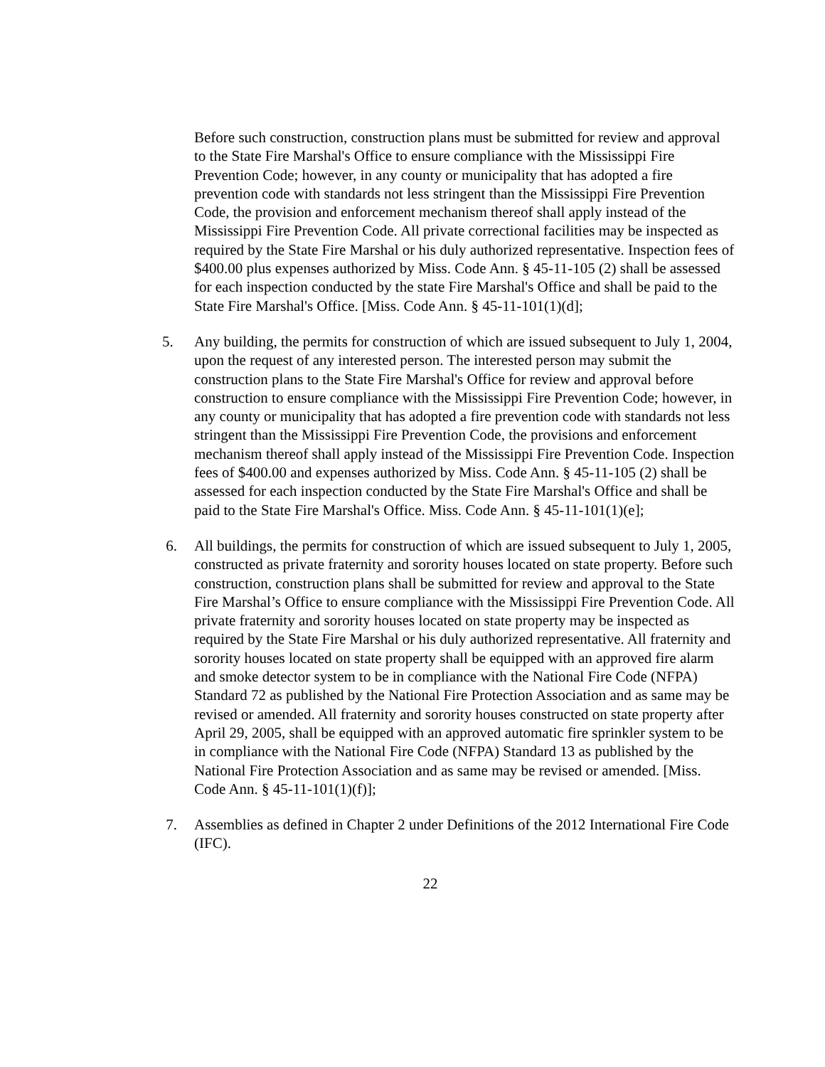Before such construction, construction plans must be submitted for review and approval to the State Fire Marshal's Office to ensure compliance with the Mississippi Fire Prevention Code; however, in any county or municipality that has adopted a fire prevention code with standards not less stringent than the Mississippi Fire Prevention Code, the provision and enforcement mechanism thereof shall apply instead of the Mississippi Fire Prevention Code. All private correctional facilities may be inspected as required by the State Fire Marshal or his duly authorized representative. Inspection fees of $400.00 plus expenses authorized by Miss. Code Ann. § 45-11-105 (2) shall be assessed for each inspection conducted by the state Fire Marshal's Office and shall be paid to the State Fire Marshal's Office. [Miss. Code Ann. § 45-11-101(1)(d];
5. Any building, the permits for construction of which are issued subsequent to July 1, 2004, upon the request of any interested person. The interested person may submit the construction plans to the State Fire Marshal's Office for review and approval before construction to ensure compliance with the Mississippi Fire Prevention Code; however, in any county or municipality that has adopted a fire prevention code with standards not less stringent than the Mississippi Fire Prevention Code, the provisions and enforcement mechanism thereof shall apply instead of the Mississippi Fire Prevention Code. Inspection fees of $400.00 and expenses authorized by Miss. Code Ann. § 45-11-105 (2) shall be assessed for each inspection conducted by the State Fire Marshal's Office and shall be paid to the State Fire Marshal's Office. Miss. Code Ann. § 45-11-101(1)(e];
6. All buildings, the permits for construction of which are issued subsequent to July 1, 2005, constructed as private fraternity and sorority houses located on state property. Before such construction, construction plans shall be submitted for review and approval to the State Fire Marshal’s Office to ensure compliance with the Mississippi Fire Prevention Code. All private fraternity and sorority houses located on state property may be inspected as required by the State Fire Marshal or his duly authorized representative. All fraternity and sorority houses located on state property shall be equipped with an approved fire alarm and smoke detector system to be in compliance with the National Fire Code (NFPA) Standard 72 as published by the National Fire Protection Association and as same may be revised or amended. All fraternity and sorority houses constructed on state property after April 29, 2005, shall be equipped with an approved automatic fire sprinkler system to be in compliance with the National Fire Code (NFPA) Standard 13 as published by the National Fire Protection Association and as same may be revised or amended. [Miss. Code Ann. § 45-11-101(1)(f)];
7. Assemblies as defined in Chapter 2 under Definitions of the 2012 International Fire Code (IFC).
22